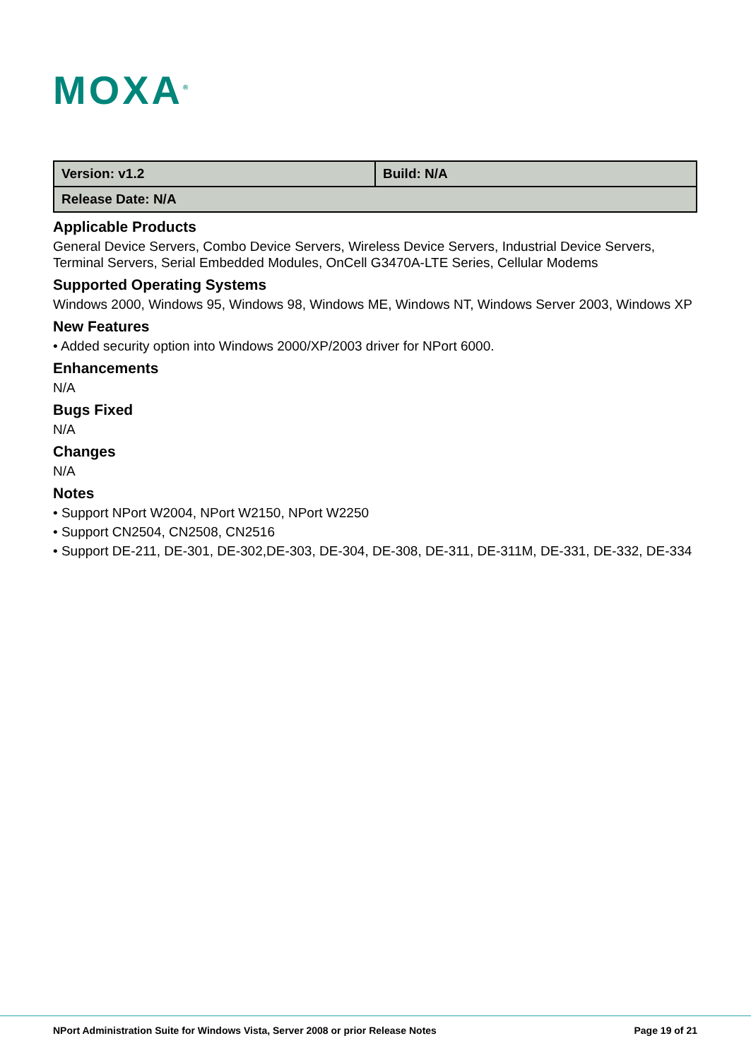MOXA<sup>®</sup>
| Version: v1.2 | Build: N/A |
| Release Date: N/A | |
Applicable Products
General Device Servers, Combo Device Servers, Wireless Device Servers, Industrial Device Servers, Terminal Servers, Serial Embedded Modules, OnCell G3470A-LTE Series, Cellular Modems
Supported Operating Systems
Windows 2000, Windows 95, Windows 98, Windows ME, Windows NT, Windows Server 2003, Windows XP
New Features
• Added security option into Windows 2000/XP/2003 driver for NPort 6000.
Enhancements
N/A
Bugs Fixed
N/A
Changes
N/A
Notes
• Support NPort W2004, NPort W2150, NPort W2250
• Support CN2504, CN2508, CN2516
• Support DE-211, DE-301, DE-302,DE-303, DE-304, DE-308, DE-311, DE-311M, DE-331, DE-332, DE-334
NPort Administration Suite for Windows Vista, Server 2008 or prior Release Notes Page 19 of 21